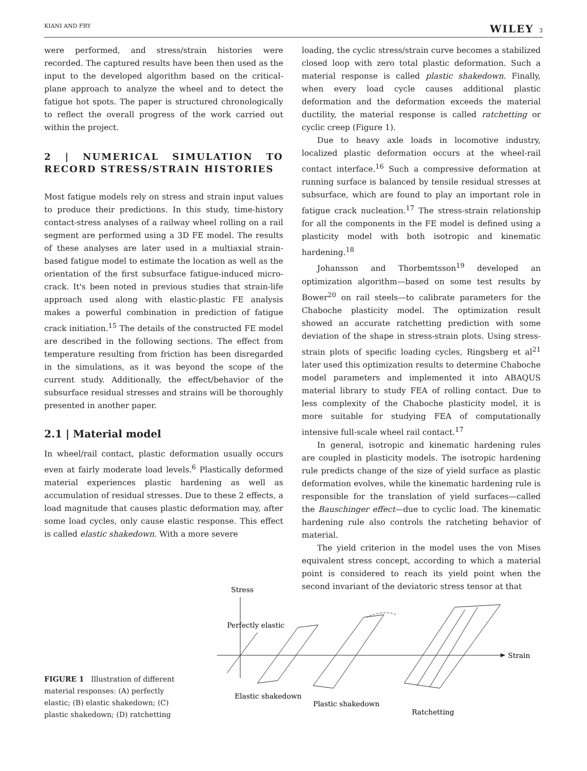KIANI AND FRY WILEY 3
were performed, and stress/strain histories were recorded. The captured results have been then used as the input to the developed algorithm based on the critical-plane approach to analyze the wheel and to detect the fatigue hot spots. The paper is structured chronologically to reflect the overall progress of the work carried out within the project.
2 | NUMERICAL SIMULATION TO RECORD STRESS/STRAIN HISTORIES
Most fatigue models rely on stress and strain input values to produce their predictions. In this study, time-history contact-stress analyses of a railway wheel rolling on a rail segment are performed using a 3D FE model. The results of these analyses are later used in a multiaxial strain-based fatigue model to estimate the location as well as the orientation of the first subsurface fatigue-induced micro-crack. It's been noted in previous studies that strain-life approach used along with elastic-plastic FE analysis makes a powerful combination in prediction of fatigue crack initiation.<sup>15</sup> The details of the constructed FE model are described in the following sections. The effect from temperature resulting from friction has been disregarded in the simulations, as it was beyond the scope of the current study. Additionally, the effect/behavior of the subsurface residual stresses and strains will be thoroughly presented in another paper.
2.1 | Material model
In wheel/rail contact, plastic deformation usually occurs even at fairly moderate load levels.<sup>6</sup> Plastically deformed material experiences plastic hardening as well as accumulation of residual stresses. Due to these 2 effects, a load magnitude that causes plastic deformation may, after some load cycles, only cause elastic response. This effect is called elastic shakedown. With a more severe
loading, the cyclic stress/strain curve becomes a stabilized closed loop with zero total plastic deformation. Such a material response is called plastic shakedown. Finally, when every load cycle causes additional plastic deformation and the deformation exceeds the material ductility, the material response is called ratchetting or cyclic creep (Figure 1).
Due to heavy axle loads in locomotive industry, localized plastic deformation occurs at the wheel-rail contact interface.<sup>16</sup> Such a compressive deformation at running surface is balanced by tensile residual stresses at subsurface, which are found to play an important role in fatigue crack nucleation.<sup>17</sup> The stress-strain relationship for all the components in the FE model is defined using a plasticity model with both isotropic and kinematic hardening.<sup>18</sup>
Johansson and Thorbemtsson<sup>19</sup> developed an optimization algorithm—based on some test results by Bower<sup>20</sup> on rail steels—to calibrate parameters for the Chaboche plasticity model. The optimization result showed an accurate ratchetting prediction with some deviation of the shape in stress-strain plots. Using stress-strain plots of specific loading cycles, Ringsberg et al<sup>21</sup> later used this optimization results to determine Chaboche model parameters and implemented it into ABAQUS material library to study FEA of rolling contact. Due to less complexity of the Chaboche plasticity model, it is more suitable for studying FEA of computationally intensive full-scale wheel rail contact.<sup>17</sup>
In general, isotropic and kinematic hardening rules are coupled in plasticity models. The isotropic hardening rule predicts change of the size of yield surface as plastic deformation evolves, while the kinematic hardening rule is responsible for the translation of yield surfaces—called the Bauschinger effect—due to cyclic load. The kinematic hardening rule also controls the ratcheting behavior of material.
The yield criterion in the model uses the von Mises equivalent stress concept, according to which a material point is considered to reach its yield point when the second invariant of the deviatoric stress tensor at that
FIGURE 1 Illustration of different material responses: (A) perfectly elastic; (B) elastic shakedown; (C) plastic shakedown; (D) ratchetting
.
Stress
Strain
Perfectly elastic
Elastic shakedown
Plastic shakedown
Ratchetting